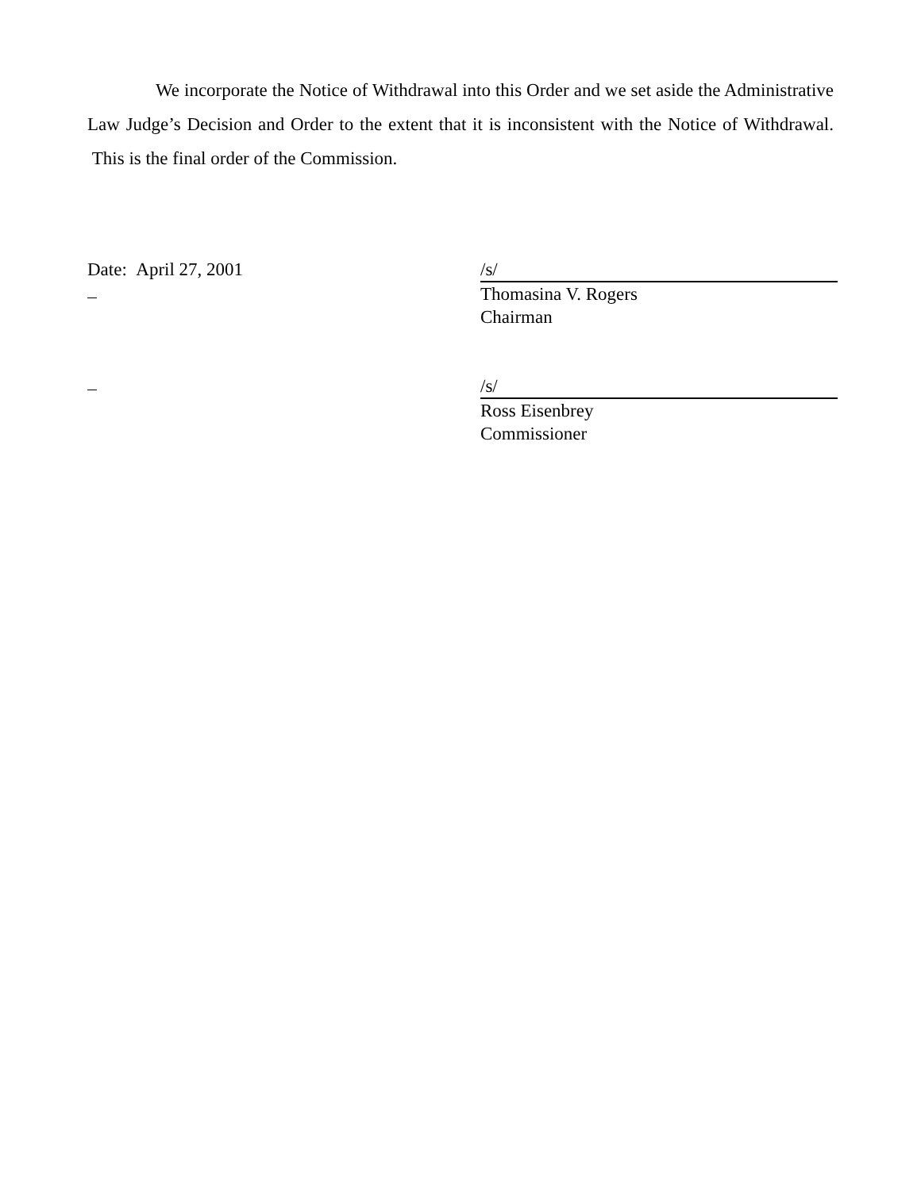We incorporate the Notice of Withdrawal into this Order and we set aside the Administrative Law Judge’s Decision and Order to the extent that it is inconsistent with the Notice of Withdrawal. This is the final order of the Commission.
Date: April 27, 2001
/s/
Thomasina V. Rogers
Chairman
/s/
Ross Eisenbrey
Commissioner